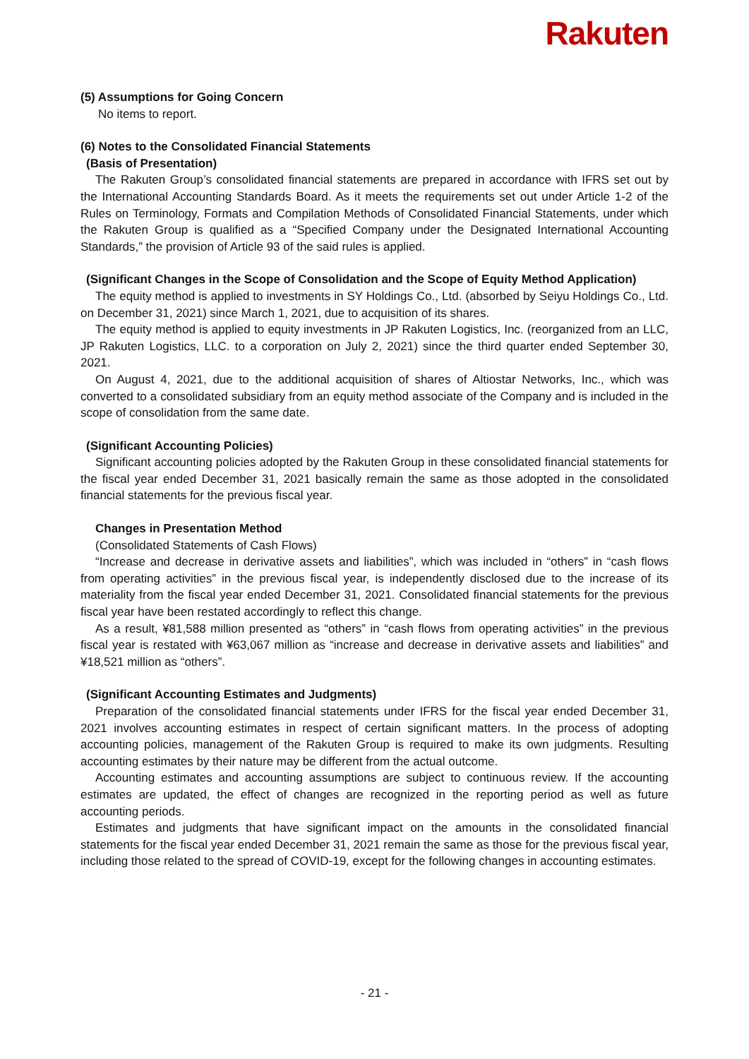Rakuten
(5) Assumptions for Going Concern
No items to report.
(6) Notes to the Consolidated Financial Statements
(Basis of Presentation)
The Rakuten Group’s consolidated financial statements are prepared in accordance with IFRS set out by the International Accounting Standards Board. As it meets the requirements set out under Article 1-2 of the Rules on Terminology, Formats and Compilation Methods of Consolidated Financial Statements, under which the Rakuten Group is qualified as a “Specified Company under the Designated International Accounting Standards,” the provision of Article 93 of the said rules is applied.
(Significant Changes in the Scope of Consolidation and the Scope of Equity Method Application)
The equity method is applied to investments in SY Holdings Co., Ltd. (absorbed by Seiyu Holdings Co., Ltd. on December 31, 2021) since March 1, 2021, due to acquisition of its shares.
The equity method is applied to equity investments in JP Rakuten Logistics, Inc. (reorganized from an LLC, JP Rakuten Logistics, LLC. to a corporation on July 2, 2021) since the third quarter ended September 30, 2021.
On August 4, 2021, due to the additional acquisition of shares of Altiostar Networks, Inc., which was converted to a consolidated subsidiary from an equity method associate of the Company and is included in the scope of consolidation from the same date.
(Significant Accounting Policies)
Significant accounting policies adopted by the Rakuten Group in these consolidated financial statements for the fiscal year ended December 31, 2021 basically remain the same as those adopted in the consolidated financial statements for the previous fiscal year.
Changes in Presentation Method
(Consolidated Statements of Cash Flows)
“Increase and decrease in derivative assets and liabilities”, which was included in “others” in “cash flows from operating activities” in the previous fiscal year, is independently disclosed due to the increase of its materiality from the fiscal year ended December 31, 2021. Consolidated financial statements for the previous fiscal year have been restated accordingly to reflect this change.
As a result, ¥81,588 million presented as “others” in “cash flows from operating activities” in the previous fiscal year is restated with ¥63,067 million as “increase and decrease in derivative assets and liabilities” and ¥18,521 million as “others”.
(Significant Accounting Estimates and Judgments)
Preparation of the consolidated financial statements under IFRS for the fiscal year ended December 31, 2021 involves accounting estimates in respect of certain significant matters. In the process of adopting accounting policies, management of the Rakuten Group is required to make its own judgments. Resulting accounting estimates by their nature may be different from the actual outcome.
Accounting estimates and accounting assumptions are subject to continuous review. If the accounting estimates are updated, the effect of changes are recognized in the reporting period as well as future accounting periods.
Estimates and judgments that have significant impact on the amounts in the consolidated financial statements for the fiscal year ended December 31, 2021 remain the same as those for the previous fiscal year, including those related to the spread of COVID-19, except for the following changes in accounting estimates.
- 21 -